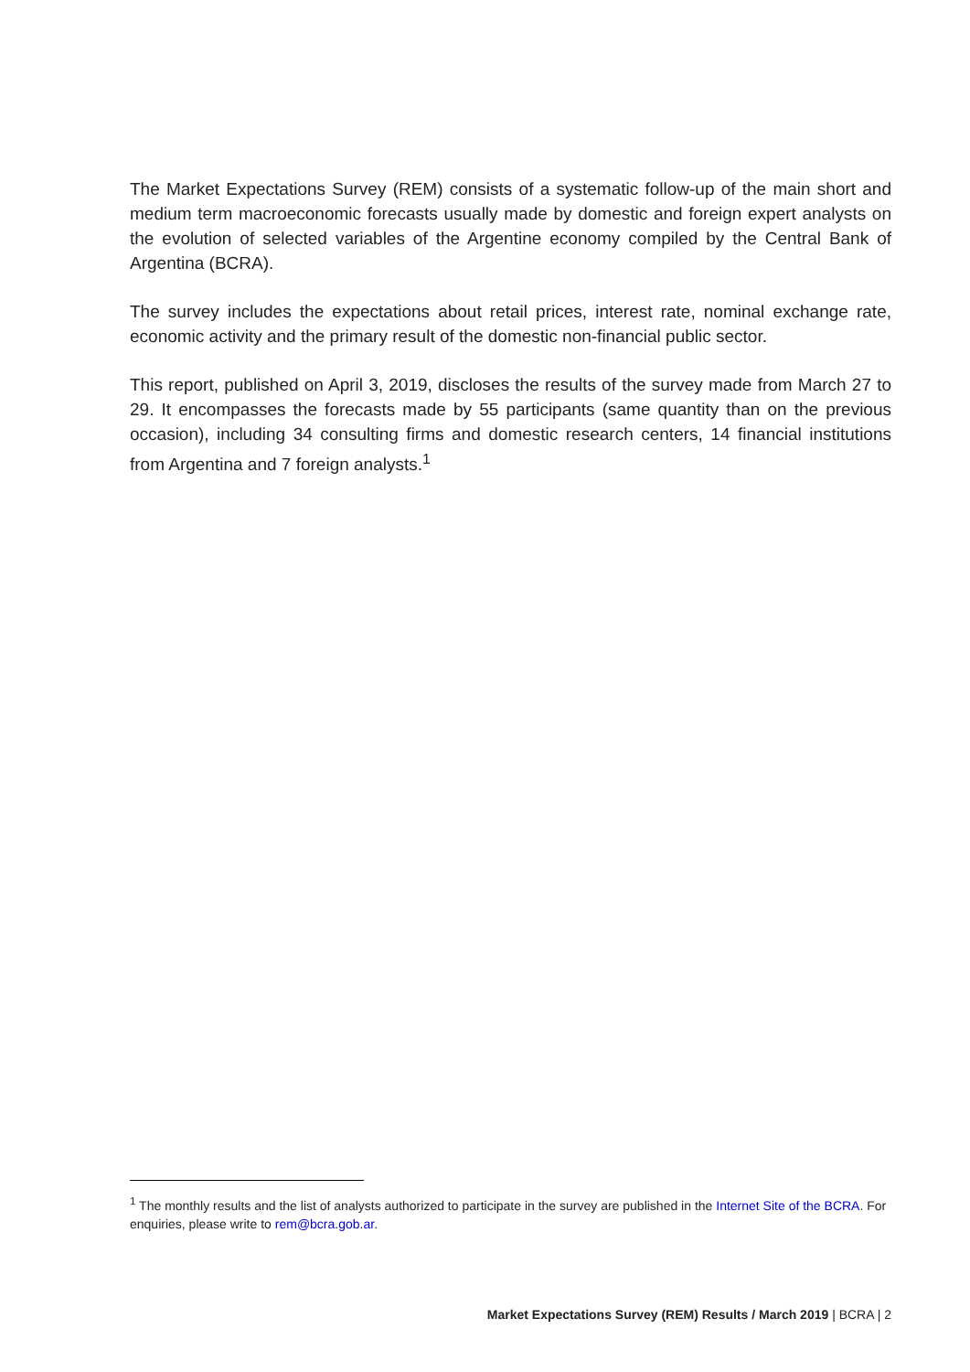The Market Expectations Survey (REM) consists of a systematic follow-up of the main short and medium term macroeconomic forecasts usually made by domestic and foreign expert analysts on the evolution of selected variables of the Argentine economy compiled by the Central Bank of Argentina (BCRA).
The survey includes the expectations about retail prices, interest rate, nominal exchange rate, economic activity and the primary result of the domestic non-financial public sector.
This report, published on April 3, 2019, discloses the results of the survey made from March 27 to 29. It encompasses the forecasts made by 55 participants (same quantity than on the previous occasion), including 34 consulting firms and domestic research centers, 14 financial institutions from Argentina and 7 foreign analysts.<sup>1</sup>
<sup>1</sup> The monthly results and the list of analysts authorized to participate in the survey are published in the Internet Site of the BCRA. For enquiries, please write to rem@bcra.gob.ar.
Market Expectations Survey (REM) Results / March 2019 | BCRA | 2